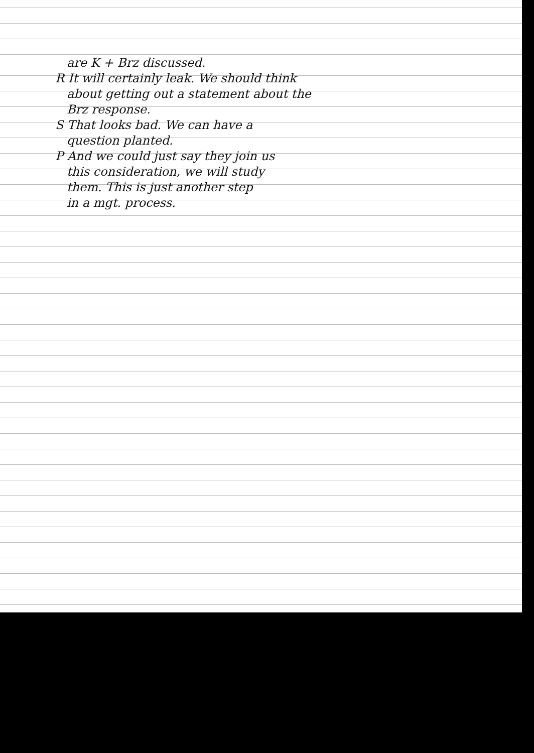are K + Brz discussed.
R It will certainly leak. We should think
about getting out a statement about the
Brz response.
S That looks bad. We can have a
question planted.
P And we could just say they join us
this consideration, we will study
them. This is just another step
in a mgt. process.